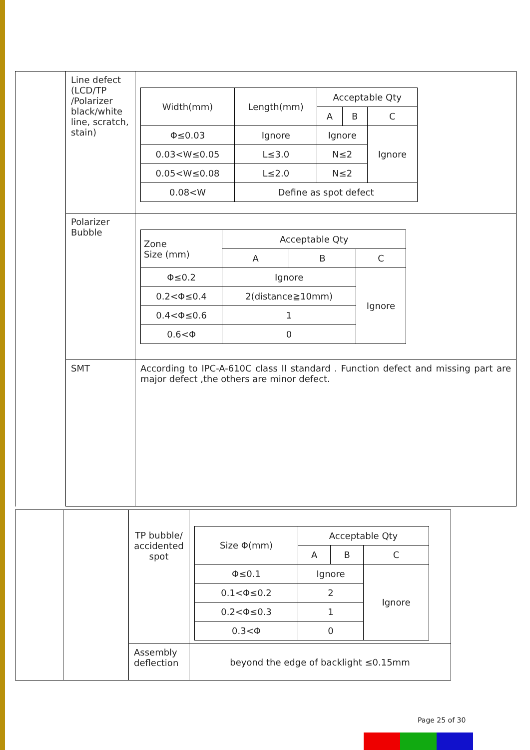| | Line defect (LCD/TP /Polarizer black/white line, scratch, stain) | / Width(mm) / Length(mm) / Acceptable Qty / / / / --- / --- / --- / --- / --- / / / / A / B / C / / Φ≤0.03 / Ignore / Ignore / / Ignore / / 0.03<W≤0.05 / L≤3.0 / N≤2 / / / / 0.05<W≤0.08 / L≤2.0 / N≤2 / / / / 0.08<W / Define as spot defect / / / / |
| | Polarizer Bubble | / Zone Size (mm) / Acceptable Qty / / / / --- / --- / --- / --- / / / A / B / C / / Φ≤0.2 / Ignore / / Ignore / / 0.2<Φ≤0.4 / 2(distance≧10mm) / / / / 0.4<Φ≤0.6 / 1 / / / / 0.6<Φ / 0 / / / |
| | SMT | According to IPC-A-610C class II standard . Function defect and missing part are major defect ,the others are minor defect. |
| | | TP bubble/ accidented spot | / Size Φ(mm) / Acceptable Qty / / / / --- / --- / --- / --- / / / A / B / C / / Φ≤0.1 / Ignore / / Ignore / / 0.1<Φ≤0.2 / 2 / / / / 0.2<Φ≤0.3 / 1 / / / / 0.3<Φ / 0 / / / |
| | | Assembly deflection | beyond the edge of backlight ≤0.15mm |
Page 25 of 30